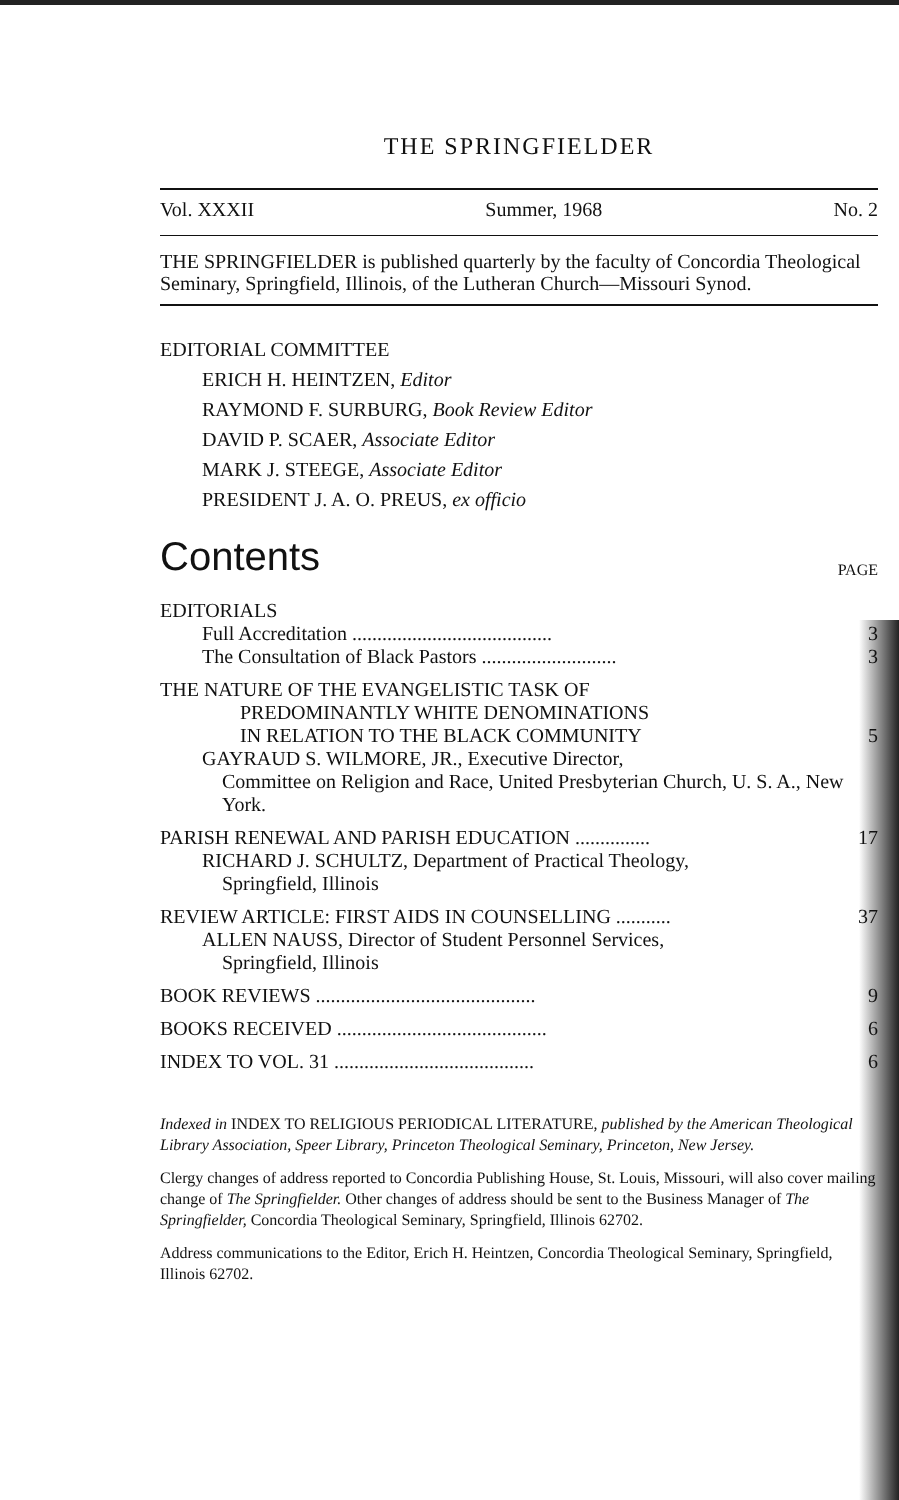THE SPRINGFIELDER
Vol. XXXII Summer, 1968 No. 2
THE SPRINGFIELDER is published quarterly by the faculty of Concordia Theological Seminary, Springfield, Illinois, of the Lutheran Church—Missouri Synod.
EDITORIAL COMMITTEE
ERICH H. HEINTZEN, Editor
RAYMOND F. SURBURG, Book Review Editor
DAVID P. SCAER, Associate Editor
MARK J. STEEGE, Associate Editor
PRESIDENT J. A. O. PREUS, ex officio
Contents PAGE
EDITORIALS
Full Accreditation ........................................ 3
The Consultation of Black Pastors ........................... 3
THE NATURE OF THE EVANGELISTIC TASK OF
PREDOMINANTLY WHITE DENOMINATIONS
IN RELATION TO THE BLACK COMMUNITY 5
GAYRAUD S. WILMORE, JR., Executive Director,
Committee on Religion and Race, United Presbyterian Church, U. S. A., New York.
PARISH RENEWAL AND PARISH EDUCATION ............... 17
RICHARD J. SCHULTZ, Department of Practical Theology,
Springfield, Illinois
REVIEW ARTICLE: FIRST AIDS IN COUNSELLING ........... 37
ALLEN NAUSS, Director of Student Personnel Services,
Springfield, Illinois
BOOK REVIEWS ............................................ 9
BOOKS RECEIVED .......................................... 6
INDEX TO VOL. 31 ........................................ 6
Indexed in INDEX TO RELIGIOUS PERIODICAL LITERATURE, published by the American Theological Library Association, Speer Library, Princeton Theological Seminary, Princeton, New Jersey.
Clergy changes of address reported to Concordia Publishing House, St. Louis, Missouri, will also cover mailing change of The Springfielder. Other changes of address should be sent to the Business Manager of The Springfielder, Concordia Theological Seminary, Springfield, Illinois 62702.
Address communications to the Editor, Erich H. Heintzen, Concordia Theological Seminary, Springfield, Illinois 62702.